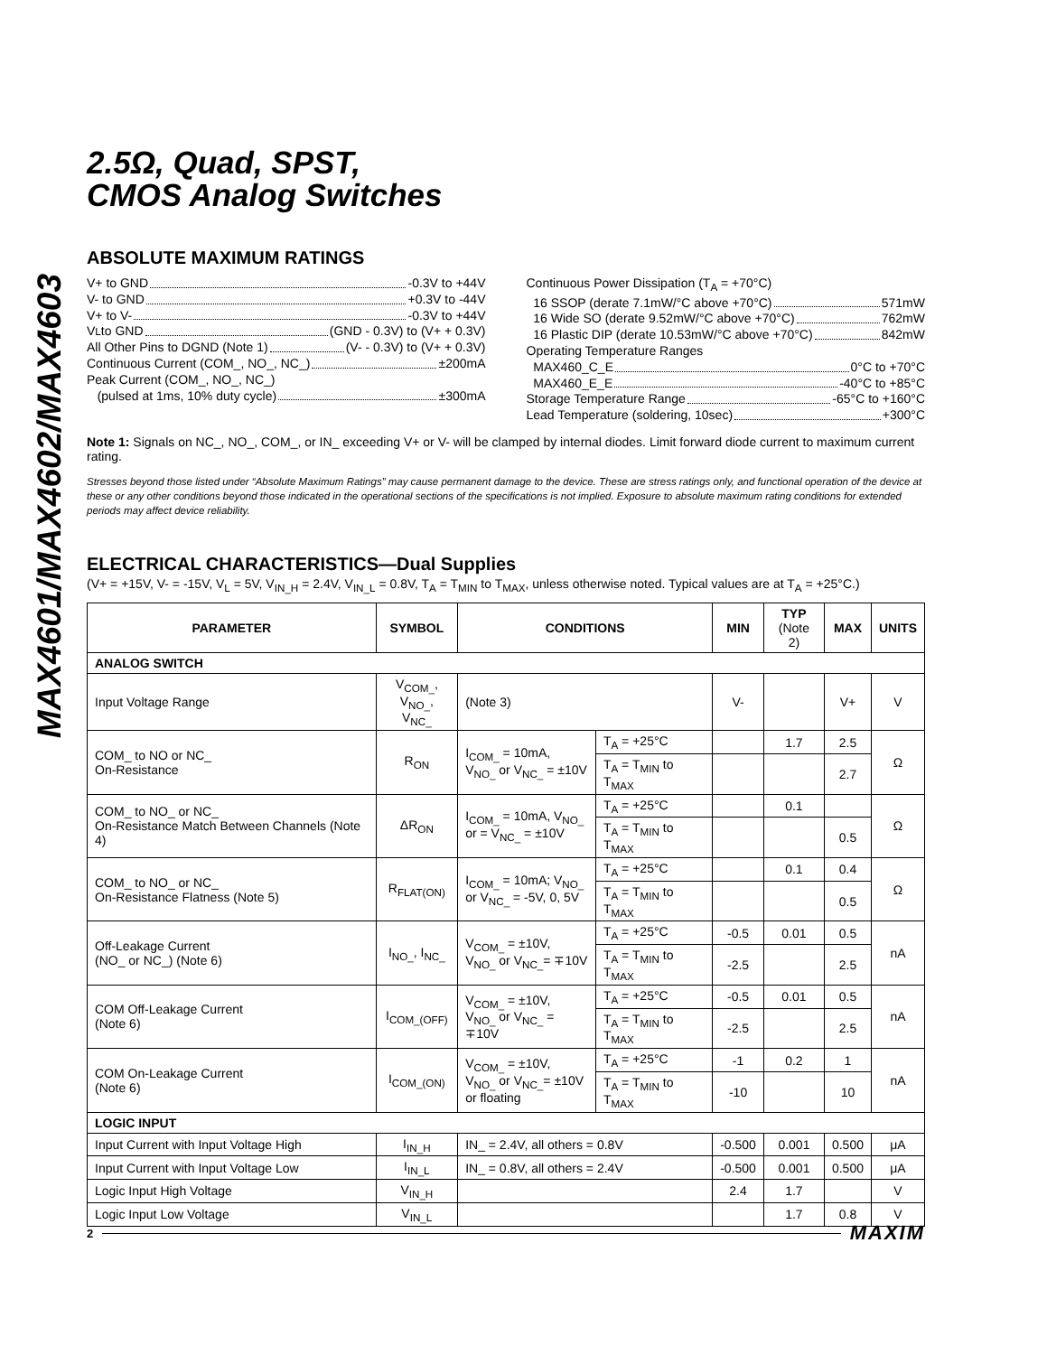MAX4601/MAX4602/MAX4603
2.5Ω, Quad, SPST,
CMOS Analog Switches
ABSOLUTE MAXIMUM RATINGS
V+ to GND -0.3V to +44V
V- to GND +0.3V to -44V
V+ to V- -0.3V to +44V
V<sub>L</sub> to GND (GND - 0.3V) to (V+ + 0.3V)
All Other Pins to DGND (Note 1) (V- - 0.3V) to (V+ + 0.3V)
Continuous Current (COM_, NO_, NC_) ±200mA
Peak Current (COM_, NO_, NC_)
(pulsed at 1ms, 10% duty cycle) ±300mA
Continuous Power Dissipation (T<sub>A</sub> = +70°C)
16 SSOP (derate 7.1mW/°C above +70°C) 571mW
16 Wide SO (derate 9.52mW/°C above +70°C) 762mW
16 Plastic DIP (derate 10.53mW/°C above +70°C) 842mW
Operating Temperature Ranges
MAX460_C_E 0°C to +70°C
MAX460_E_E -40°C to +85°C
Storage Temperature Range -65°C to +160°C
Lead Temperature (soldering, 10sec) +300°C
Note 1: Signals on NC_, NO_, COM_, or IN_ exceeding V+ or V- will be clamped by internal diodes. Limit forward diode current to maximum current rating.
Stresses beyond those listed under “Absolute Maximum Ratings” may cause permanent damage to the device. These are stress ratings only, and functional operation of the device at these or any other conditions beyond those indicated in the operational sections of the specifications is not implied. Exposure to absolute maximum rating conditions for extended periods may affect device reliability.
ELECTRICAL CHARACTERISTICS—Dual Supplies
(V+ = +15V, V- = -15V, V<sub>L</sub> = 5V, V<sub>IN_H</sub> = 2.4V, V<sub>IN_L</sub> = 0.8V, T<sub>A</sub> = T<sub>MIN</sub> to T<sub>MAX</sub>, unless otherwise noted. Typical values are at T<sub>A</sub> = +25°C.)
| PARAMETER | SYMBOL | CONDITIONS | | MIN | TYP (Note 2) | MAX | UNITS |
| --- | --- | --- | --- | --- | --- | --- | --- |
| ANALOG SWITCH | | | | | | | |
| Input Voltage Range | V<sub>COM_</sub>, V<sub>NO_</sub>, V<sub>NC_</sub> | (Note 3) | | V- | | V+ | V |
| COM_ to NO or NC_ On-Resistance | R<sub>ON</sub> | I<sub>COM_</sub> = 10mA, V<sub>NO_</sub> or V<sub>NC_</sub> = ±10V | T<sub>A</sub> = +25°C | | 1.7 | 2.5 | Ω |
| | | | T<sub>A</sub> = T<sub>MIN</sub> to T<sub>MAX</sub> | | | 2.7 | |
| COM_ to NO_ or NC_ On-Resistance Match Between Channels (Note 4) | ΔR<sub>ON</sub> | I<sub>COM_</sub> = 10mA, V<sub>NO_</sub> or = V<sub>NC_</sub> = ±10V | T<sub>A</sub> = +25°C | | 0.1 | | Ω |
| | | | T<sub>A</sub> = T<sub>MIN</sub> to T<sub>MAX</sub> | | | 0.5 | |
| COM_ to NO_ or NC_ On-Resistance Flatness (Note 5) | R<sub>FLAT(ON)</sub> | I<sub>COM_</sub> = 10mA; V<sub>NO_</sub> or V<sub>NC_</sub> = -5V, 0, 5V | T<sub>A</sub> = +25°C | | 0.1 | 0.4 | Ω |
| | | | T<sub>A</sub> = T<sub>MIN</sub> to T<sub>MAX</sub> | | | 0.5 | |
| Off-Leakage Current (NO_ or NC_) (Note 6) | I<sub>NO_</sub>, I<sub>NC_</sub> | V<sub>COM_</sub> = ±10V, V<sub>NO_</sub> or V<sub>NC_</sub>= ∓10V | T<sub>A</sub> = +25°C | -0.5 | 0.01 | 0.5 | nA |
| | | | T<sub>A</sub> = T<sub>MIN</sub> to T<sub>MAX</sub> | -2.5 | | 2.5 | |
| COM Off-Leakage Current (Note 6) | I<sub>COM_(OFF)</sub> | V<sub>COM_</sub> = ±10V, V<sub>NO_</sub> or V<sub>NC_</sub> = ∓10V | T<sub>A</sub> = +25°C | -0.5 | 0.01 | 0.5 | nA |
| | | | T<sub>A</sub> = T<sub>MIN</sub> to T<sub>MAX</sub> | -2.5 | | 2.5 | |
| COM On-Leakage Current (Note 6) | I<sub>COM_(ON)</sub> | V<sub>COM_</sub> = ±10V, V<sub>NO_</sub> or V<sub>NC_</sub>= ±10V or floating | T<sub>A</sub> = +25°C | -1 | 0.2 | 1 | nA |
| | | | T<sub>A</sub> = T<sub>MIN</sub> to T<sub>MAX</sub> | -10 | | 10 | |
| LOGIC INPUT | | | | | | | |
| Input Current with Input Voltage High | I<sub>IN_H</sub> | IN_ = 2.4V, all others = 0.8V | | -0.500 | 0.001 | 0.500 | μA |
| Input Current with Input Voltage Low | I<sub>IN_L</sub> | IN_ = 0.8V, all others = 2.4V | | -0.500 | 0.001 | 0.500 | μA |
| Logic Input High Voltage | V<sub>IN_H</sub> | | | 2.4 | 1.7 | | V |
| Logic Input Low Voltage | V<sub>IN_L</sub> | | | | 1.7 | 0.8 | V |
2 MAXIM